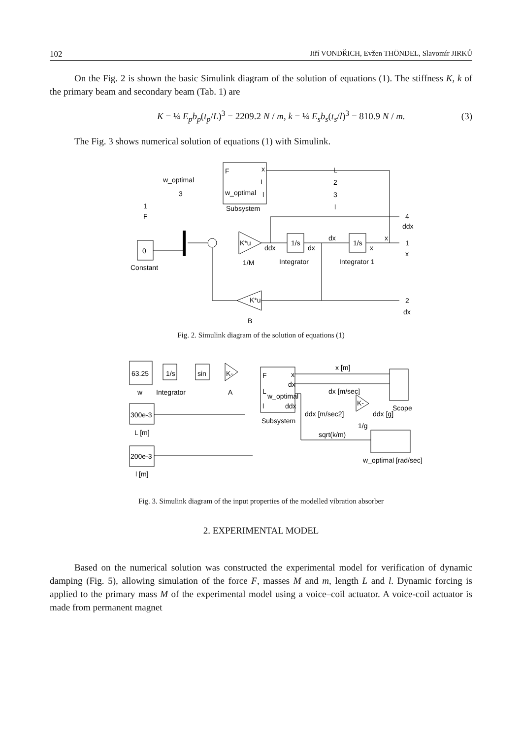102 Jiří VONDŘICH, Evžen THÖNDEL, Slavomír JIRKŮ
On the Fig. 2 is shown the basic Simulink diagram of the solution of equations (1). The stiffness K, k of the primary beam and secondary beam (Tab. 1) are
K = ¼ E<sub>p</sub>b<sub>p</sub>(t<sub>p</sub>/L)<sup>3</sup> = 2209.2 N / m, k = ¼ E<sub>s</sub>b<sub>s</sub>(t<sub>s</sub>/l)<sup>3</sup> = 810.9 N / m. (3)
The Fig. 3 shows numerical solution of equations (1) with Simulink.
F
x
L
l
w_optimal
Subsystem
w_optimal
3
1
F
0
Constant
K*u
1/M
ddx
1/s
dx
Integrator
dx
1/s
x
Integrator 1
x
L
2
3
l
4
ddx
1
x
2
dx
K*u
B
Fig. 2. Simulink diagram of the solution of equations (1)
63.25
1/s
sin
K-
w
Integrator
A
F
L
l
w_optimal
x
dx
ddx
Subsystem
300e-3
L [m]
200e-3
l [m]
x [m]
dx [m/sec]
ddx [m/sec2]
K-
1/g
ddx [g]
Scope
sqrt(k/m)
w_optimal [rad/sec]
Fig. 3. Simulink diagram of the input properties of the modelled vibration absorber
2. EXPERIMENTAL MODEL
Based on the numerical solution was constructed the experimental model for verification of dynamic damping (Fig. 5), allowing simulation of the force F, masses M and m, length L and l. Dynamic forcing is applied to the primary mass M of the experimental model using a voice–coil actuator. A voice-coil actuator is made from permanent magnet